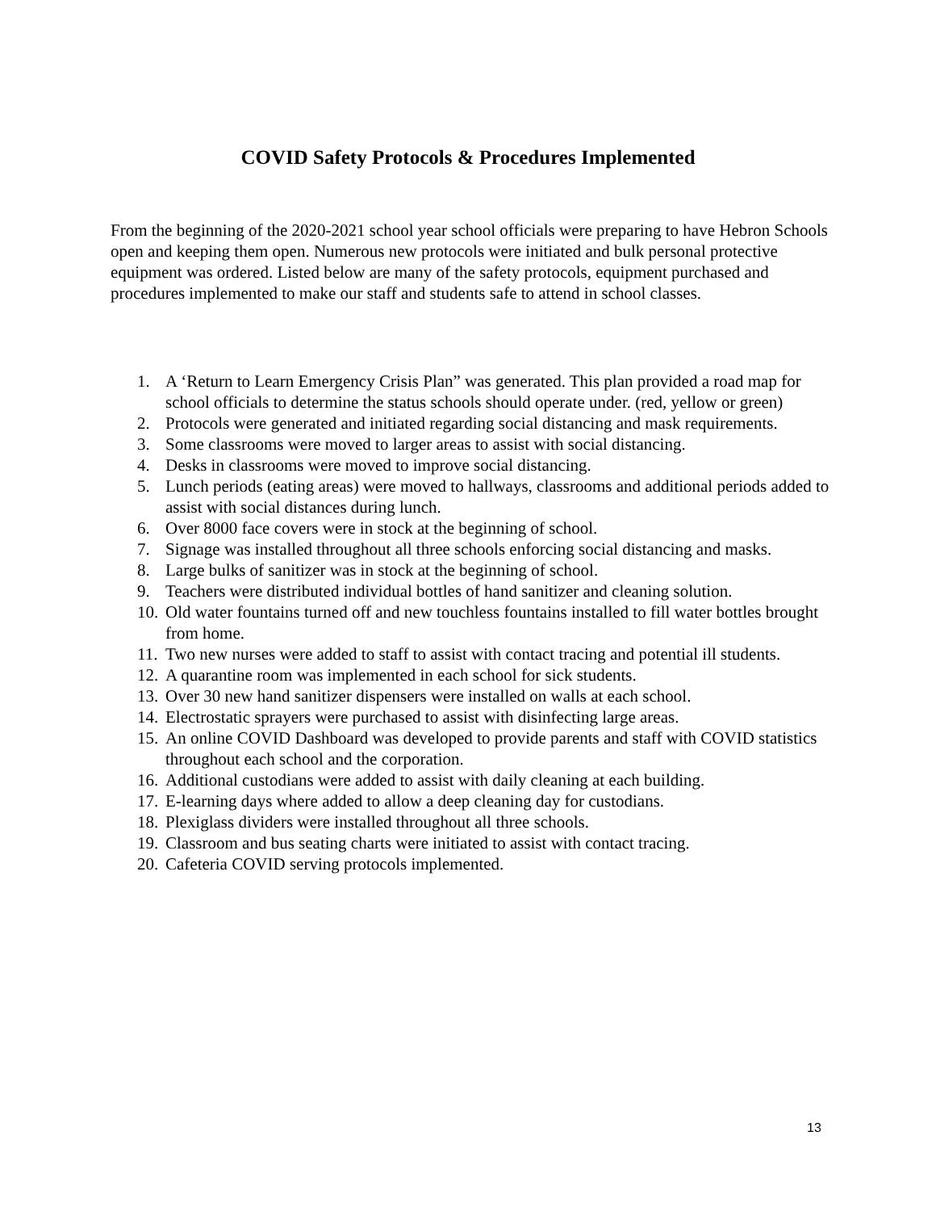COVID Safety Protocols & Procedures Implemented
From the beginning of the 2020-2021 school year school officials were preparing to have Hebron Schools open and keeping them open. Numerous new protocols were initiated and bulk personal protective equipment was ordered. Listed below are many of the safety protocols, equipment purchased and procedures implemented to make our staff and students safe to attend in school classes.
1. A ‘Return to Learn Emergency Crisis Plan” was generated. This plan provided a road map for school officials to determine the status schools should operate under. (red, yellow or green)
2. Protocols were generated and initiated regarding social distancing and mask requirements.
3. Some classrooms were moved to larger areas to assist with social distancing.
4. Desks in classrooms were moved to improve social distancing.
5. Lunch periods (eating areas) were moved to hallways, classrooms and additional periods added to assist with social distances during lunch.
6. Over 8000 face covers were in stock at the beginning of school.
7. Signage was installed throughout all three schools enforcing social distancing and masks.
8. Large bulks of sanitizer was in stock at the beginning of school.
9. Teachers were distributed individual bottles of hand sanitizer and cleaning solution.
10. Old water fountains turned off and new touchless fountains installed to fill water bottles brought from home.
11. Two new nurses were added to staff to assist with contact tracing and potential ill students.
12. A quarantine room was implemented in each school for sick students.
13. Over 30 new hand sanitizer dispensers were installed on walls at each school.
14. Electrostatic sprayers were purchased to assist with disinfecting large areas.
15. An online COVID Dashboard was developed to provide parents and staff with COVID statistics throughout each school and the corporation.
16. Additional custodians were added to assist with daily cleaning at each building.
17. E-learning days where added to allow a deep cleaning day for custodians.
18. Plexiglass dividers were installed throughout all three schools.
19. Classroom and bus seating charts were initiated to assist with contact tracing.
20. Cafeteria COVID serving protocols implemented.
13